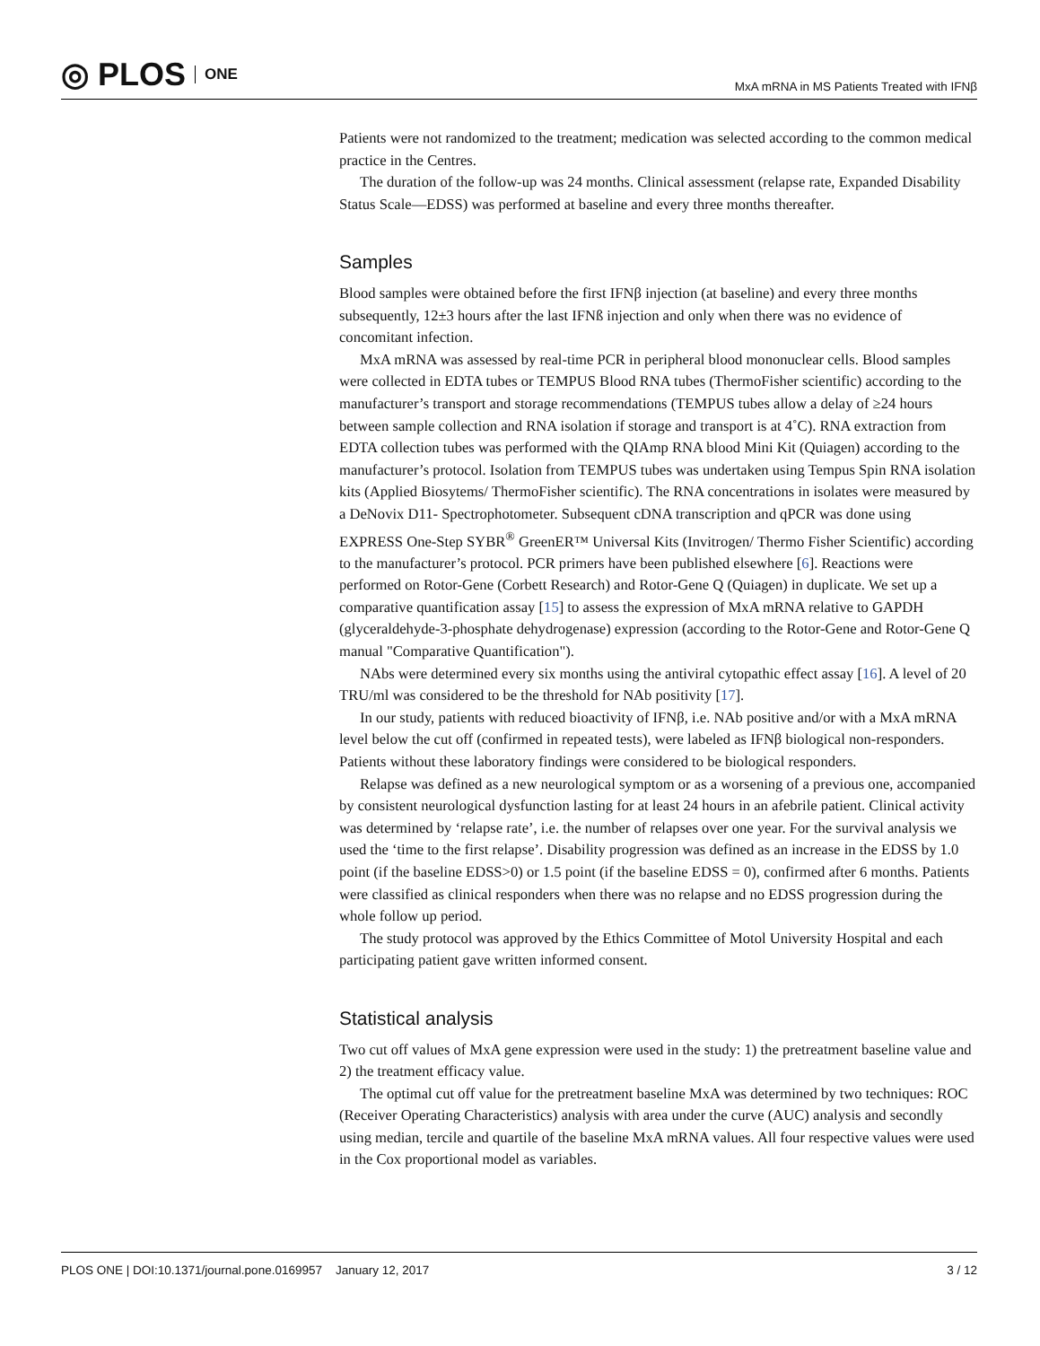◎ PLOS ONE
MxA mRNA in MS Patients Treated with IFNβ
Patients were not randomized to the treatment; medication was selected according to the common medical practice in the Centres.
The duration of the follow-up was 24 months. Clinical assessment (relapse rate, Expanded Disability Status Scale—EDSS) was performed at baseline and every three months thereafter.
Samples
Blood samples were obtained before the first IFNβ injection (at baseline) and every three months subsequently, 12±3 hours after the last IFNß injection and only when there was no evidence of concomitant infection.
MxA mRNA was assessed by real-time PCR in peripheral blood mononuclear cells. Blood samples were collected in EDTA tubes or TEMPUS Blood RNA tubes (ThermoFisher scientific) according to the manufacturer’s transport and storage recommendations (TEMPUS tubes allow a delay of ≥24 hours between sample collection and RNA isolation if storage and transport is at 4˚C). RNA extraction from EDTA collection tubes was performed with the QIAmp RNA blood Mini Kit (Quiagen) according to the manufacturer’s protocol. Isolation from TEMPUS tubes was undertaken using Tempus Spin RNA isolation kits (Applied Biosytems/ ThermoFisher scientific). The RNA concentrations in isolates were measured by a DeNovix D11- Spectrophotometer. Subsequent cDNA transcription and qPCR was done using EXPRESS One-Step SYBR<sup>®</sup> GreenER™ Universal Kits (Invitrogen/ Thermo Fisher Scientific) according to the manufacturer’s protocol. PCR primers have been published elsewhere [6]. Reactions were performed on Rotor-Gene (Corbett Research) and Rotor-Gene Q (Quiagen) in duplicate. We set up a comparative quantification assay [15] to assess the expression of MxA mRNA relative to GAPDH (glyceraldehyde-3-phosphate dehydrogenase) expression (according to the Rotor-Gene and Rotor-Gene Q manual "Comparative Quantification").
NAbs were determined every six months using the antiviral cytopathic effect assay [16]. A level of 20 TRU/ml was considered to be the threshold for NAb positivity [17].
In our study, patients with reduced bioactivity of IFNβ, i.e. NAb positive and/or with a MxA mRNA level below the cut off (confirmed in repeated tests), were labeled as IFNβ biological non-responders. Patients without these laboratory findings were considered to be biological responders.
Relapse was defined as a new neurological symptom or as a worsening of a previous one, accompanied by consistent neurological dysfunction lasting for at least 24 hours in an afebrile patient. Clinical activity was determined by ‘relapse rate’, i.e. the number of relapses over one year. For the survival analysis we used the ‘time to the first relapse’. Disability progression was defined as an increase in the EDSS by 1.0 point (if the baseline EDSS>0) or 1.5 point (if the baseline EDSS = 0), confirmed after 6 months. Patients were classified as clinical responders when there was no relapse and no EDSS progression during the whole follow up period.
The study protocol was approved by the Ethics Committee of Motol University Hospital and each participating patient gave written informed consent.
Statistical analysis
Two cut off values of MxA gene expression were used in the study: 1) the pretreatment baseline value and 2) the treatment efficacy value.
The optimal cut off value for the pretreatment baseline MxA was determined by two techniques: ROC (Receiver Operating Characteristics) analysis with area under the curve (AUC) analysis and secondly using median, tercile and quartile of the baseline MxA mRNA values. All four respective values were used in the Cox proportional model as variables.
PLOS ONE | DOI:10.1371/journal.pone.0169957 January 12, 2017
3 / 12